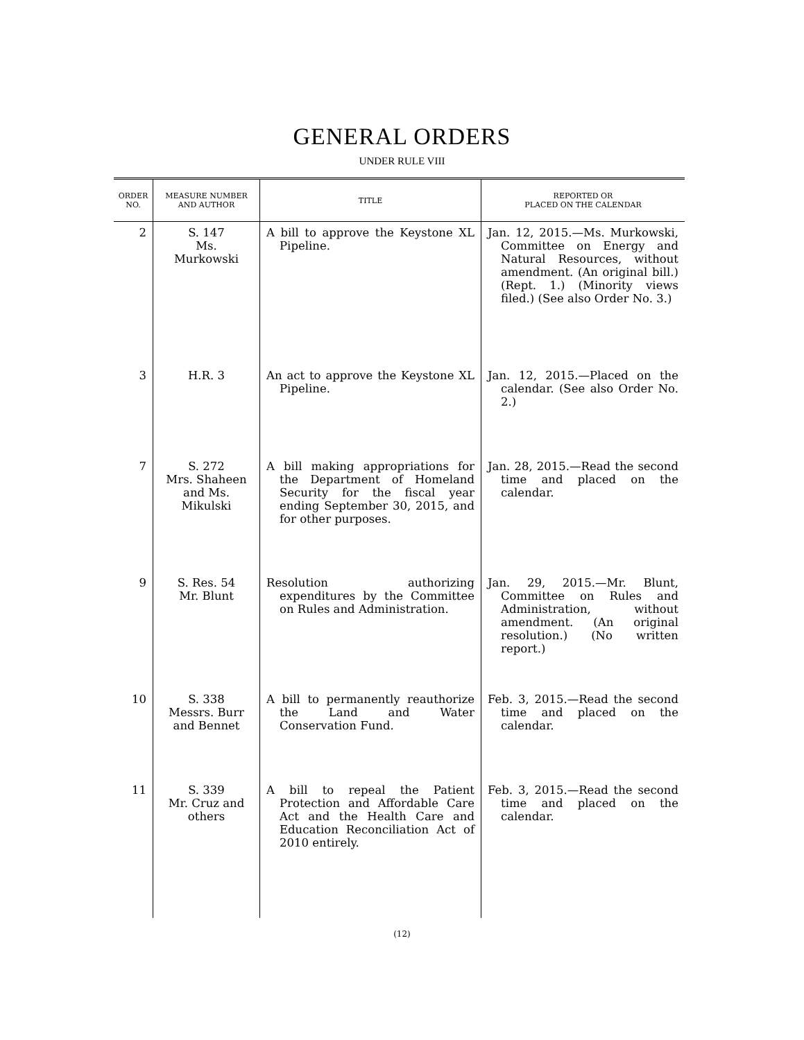GENERAL ORDERS
UNDER RULE VIII
| ORDER NO. | MEASURE NUMBER AND AUTHOR | TITLE | REPORTED OR PLACED ON THE CALENDAR |
| --- | --- | --- | --- |
| 2 | S. 147 Ms. Murkowski | A bill to approve the Keystone XL Pipeline. | Jan. 12, 2015.—Ms. Murkowski, Committee on Energy and Natural Resources, without amendment. (An original bill.) (Rept. 1.) (Minority views filed.) (See also Order No. 3.) |
| 3 | H.R. 3 | An act to approve the Keystone XL Pipeline. | Jan. 12, 2015.—Placed on the calendar. (See also Order No. 2.) |
| 7 | S. 272 Mrs. Shaheen and Ms. Mikulski | A bill making appropriations for the Department of Homeland Security for the fiscal year ending September 30, 2015, and for other purposes. | Jan. 28, 2015.—Read the second time and placed on the calendar. |
| 9 | S. Res. 54 Mr. Blunt | Resolution authorizing expenditures by the Committee on Rules and Administration. | Jan. 29, 2015.—Mr. Blunt, Committee on Rules and Administration, without amendment. (An original resolution.) (No written report.) |
| 10 | S. 338 Messrs. Burr and Bennet | A bill to permanently reauthorize the Land and Water Conservation Fund. | Feb. 3, 2015.—Read the second time and placed on the calendar. |
| 11 | S. 339 Mr. Cruz and others | A bill to repeal the Patient Protection and Affordable Care Act and the Health Care and Education Reconciliation Act of 2010 entirely. | Feb. 3, 2015.—Read the second time and placed on the calendar. |
(12)